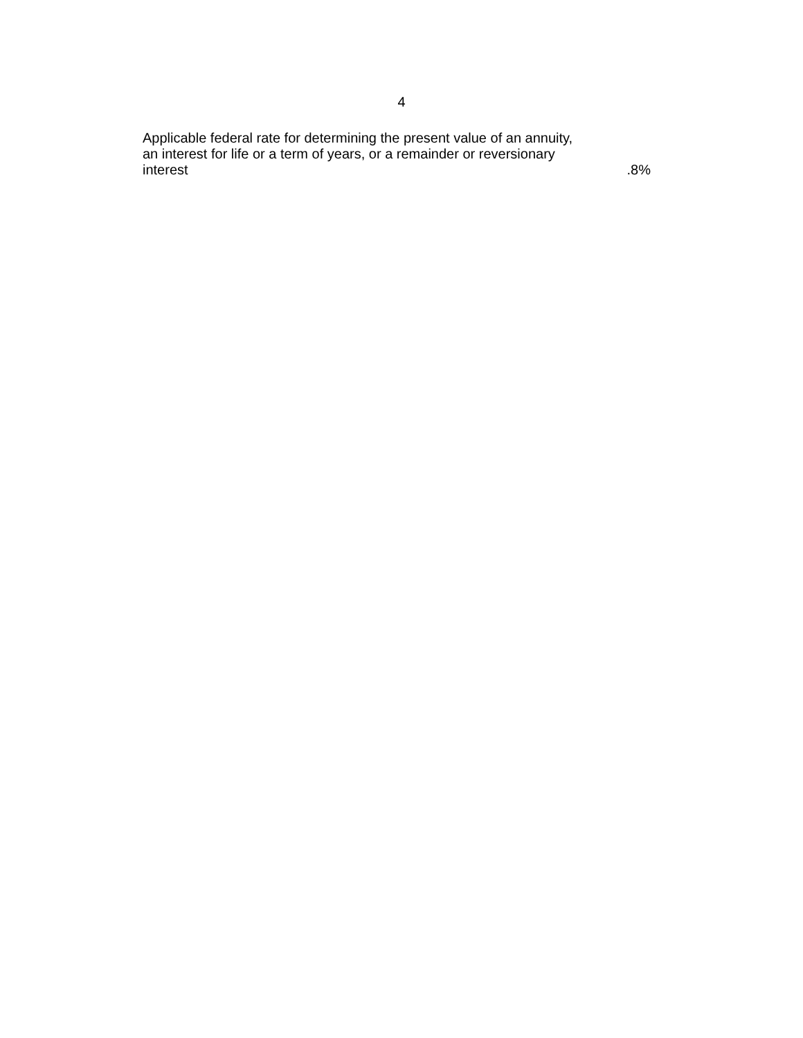4
| Applicable federal rate for determining the present value of an annuity, an interest for life or a term of years, or a remainder or reversionary interest | .8% |